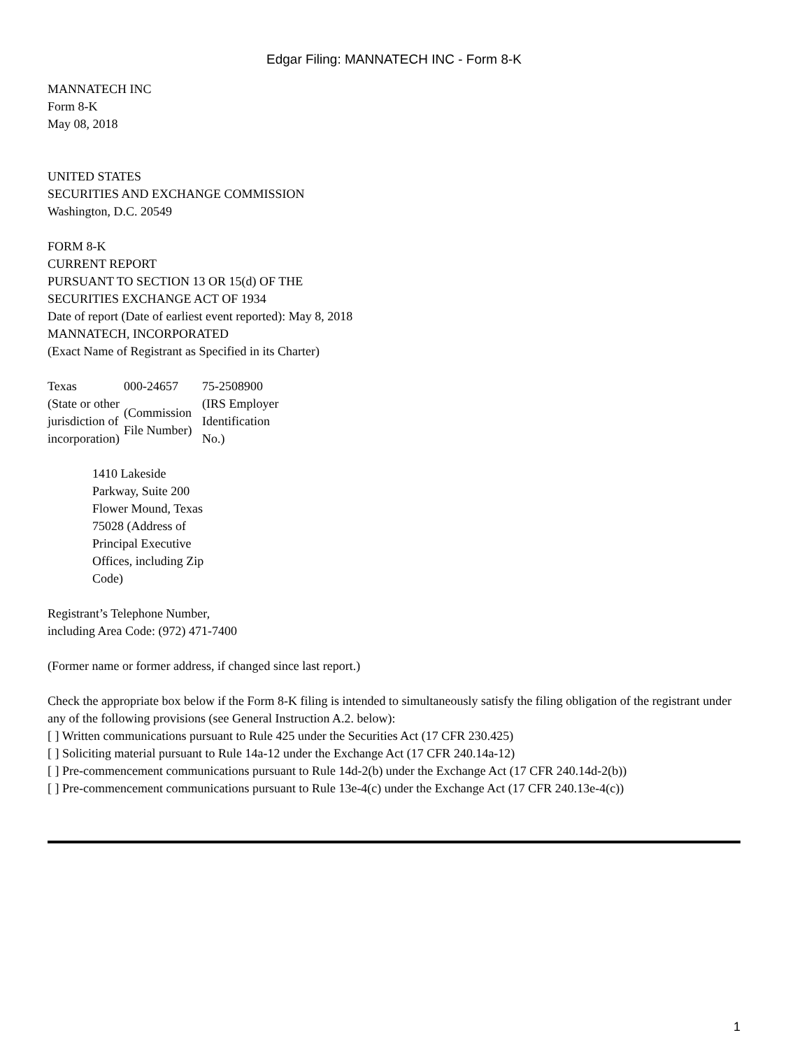Edgar Filing: MANNATECH INC - Form 8-K
MANNATECH INC
Form 8-K
May 08, 2018
UNITED STATES
SECURITIES AND EXCHANGE COMMISSION
Washington, D.C. 20549
FORM 8-K
CURRENT REPORT
PURSUANT TO SECTION 13 OR 15(d) OF THE
SECURITIES EXCHANGE ACT OF 1934
Date of report (Date of earliest event reported): May 8, 2018
MANNATECH, INCORPORATED
(Exact Name of Registrant as Specified in its Charter)
| Texas | 000-24657 | 75-2508900 |
| (State or other jurisdiction of incorporation) | (Commission File Number) | (IRS Employer Identification No.) |
1410 Lakeside Parkway, Suite 200 Flower Mound, Texas 75028 (Address of Principal Executive Offices, including Zip Code)
Registrant’s Telephone Number,
including Area Code: (972) 471-7400
(Former name or former address, if changed since last report.)
Check the appropriate box below if the Form 8-K filing is intended to simultaneously satisfy the filing obligation of the registrant under any of the following provisions (see General Instruction A.2. below):
[ ] Written communications pursuant to Rule 425 under the Securities Act (17 CFR 230.425)
[ ] Soliciting material pursuant to Rule 14a-12 under the Exchange Act (17 CFR 240.14a-12)
[ ] Pre-commencement communications pursuant to Rule 14d-2(b) under the Exchange Act (17 CFR 240.14d-2(b))
[ ] Pre-commencement communications pursuant to Rule 13e-4(c) under the Exchange Act (17 CFR 240.13e-4(c))
1